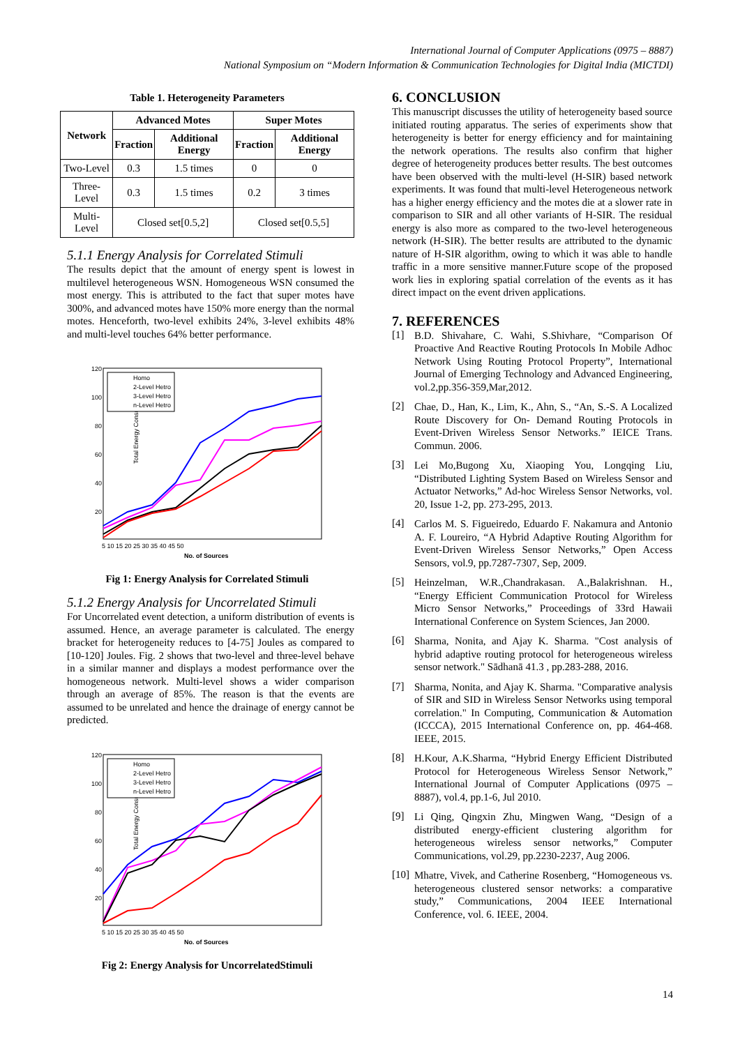International Journal of Computer Applications (0975 – 8887)
National Symposium on “Modern Information & Communication Technologies for Digital India (MICTDI)
Table 1. Heterogeneity Parameters
| Network | Advanced Motes | | Super Motes | |
| --- | --- | --- | --- | --- |
| | Fraction | Additional Energy | Fraction | Additional Energy |
| Two-Level | 0.3 | 1.5 times | 0 | 0 |
| Three-Level | 0.3 | 1.5 times | 0.2 | 3 times |
| Multi-Level | Closed set[0.5,2] | | Closed set[0.5,5] | |
5.1.1 Energy Analysis for Correlated Stimuli
The results depict that the amount of energy spent is lowest in multilevel heterogeneous WSN. Homogeneous WSN consumed the most energy. This is attributed to the fact that super motes have 300%, and advanced motes have 150% more energy than the normal motes. Henceforth, two-level exhibits 24%, 3-level exhibits 48% and multi-level touches 64% better performance.
Total Energy Consumed(Joules)
120
100
80
60
40
20
5 10 15 20 25 30 35 40 45 50
No. of Sources
Homo
2-Level Hetro
3-Level Hetro
n-Level Hetro
Fig 1: Energy Analysis for Correlated Stimuli
5.1.2 Energy Analysis for Uncorrelated Stimuli
For Uncorrelated event detection, a uniform distribution of events is assumed. Hence, an average parameter is calculated. The energy bracket for heterogeneity reduces to [4-75] Joules as compared to [10-120] Joules. Fig. 2 shows that two-level and three-level behave in a similar manner and displays a modest performance over the homogeneous network. Multi-level shows a wider comparison through an average of 85%. The reason is that the events are assumed to be unrelated and hence the drainage of energy cannot be predicted.
Total Energy Consumed(Joules)
120
100
80
60
40
20
5 10 15 20 25 30 35 40 45 50
No. of Sources
Homo
2-Level Hetro
3-Level Hetro
n-Level Hetro
Fig 2: Energy Analysis for UncorrelatedStimuli
6. CONCLUSION
This manuscript discusses the utility of heterogeneity based source initiated routing apparatus. The series of experiments show that heterogeneity is better for energy efficiency and for maintaining the network operations. The results also confirm that higher degree of heterogeneity produces better results. The best outcomes have been observed with the multi-level (H-SIR) based network experiments. It was found that multi-level Heterogeneous network has a higher energy efficiency and the motes die at a slower rate in comparison to SIR and all other variants of H-SIR. The residual energy is also more as compared to the two-level heterogeneous network (H-SIR). The better results are attributed to the dynamic nature of H-SIR algorithm, owing to which it was able to handle traffic in a more sensitive manner.Future scope of the proposed work lies in exploring spatial correlation of the events as it has direct impact on the event driven applications.
7. REFERENCES
[1]
B.D. Shivahare, C. Wahi, S.Shivhare, “Comparison Of Proactive And Reactive Routing Protocols In Mobile Adhoc Network Using Routing Protocol Property”, International Journal of Emerging Technology and Advanced Engineering, vol.2,pp.356-359,Mar,2012.
[2]
Chae, D., Han, K., Lim, K., Ahn, S., “An, S.-S. A Localized Route Discovery for On- Demand Routing Protocols in Event-Driven Wireless Sensor Networks.” IEICE Trans. Commun. 2006.
[3]
Lei Mo,Bugong Xu, Xiaoping You, Longqing Liu, “Distributed Lighting System Based on Wireless Sensor and Actuator Networks,” Ad-hoc Wireless Sensor Networks, vol. 20, Issue 1-2, pp. 273-295, 2013.
[4]
Carlos M. S. Figueiredo, Eduardo F. Nakamura and Antonio A. F. Loureiro, “A Hybrid Adaptive Routing Algorithm for Event-Driven Wireless Sensor Networks,” Open Access Sensors, vol.9, pp.7287-7307, Sep, 2009.
[5]
Heinzelman, W.R.,Chandrakasan. A.,Balakrishnan. H., “Energy Efficient Communication Protocol for Wireless Micro Sensor Networks,” Proceedings of 33rd Hawaii International Conference on System Sciences, Jan 2000.
[6]
Sharma, Nonita, and Ajay K. Sharma. "Cost analysis of hybrid adaptive routing protocol for heterogeneous wireless sensor network." Sādhanā 41.3 , pp.283-288, 2016.
[7]
Sharma, Nonita, and Ajay K. Sharma. "Comparative analysis of SIR and SID in Wireless Sensor Networks using temporal correlation." In Computing, Communication & Automation (ICCCA), 2015 International Conference on, pp. 464-468. IEEE, 2015.
[8]
H.Kour, A.K.Sharma, “Hybrid Energy Efficient Distributed Protocol for Heterogeneous Wireless Sensor Network,” International Journal of Computer Applications (0975 – 8887), vol.4, pp.1-6, Jul 2010.
[9]
Li Qing, Qingxin Zhu, Mingwen Wang, “Design of a distributed energy-efficient clustering algorithm for heterogeneous wireless sensor networks,” Computer Communications, vol.29, pp.2230-2237, Aug 2006.
[10]
Mhatre, Vivek, and Catherine Rosenberg, “Homogeneous vs. heterogeneous clustered sensor networks: a comparative study,” Communications, 2004 IEEE International Conference, vol. 6. IEEE, 2004.
14